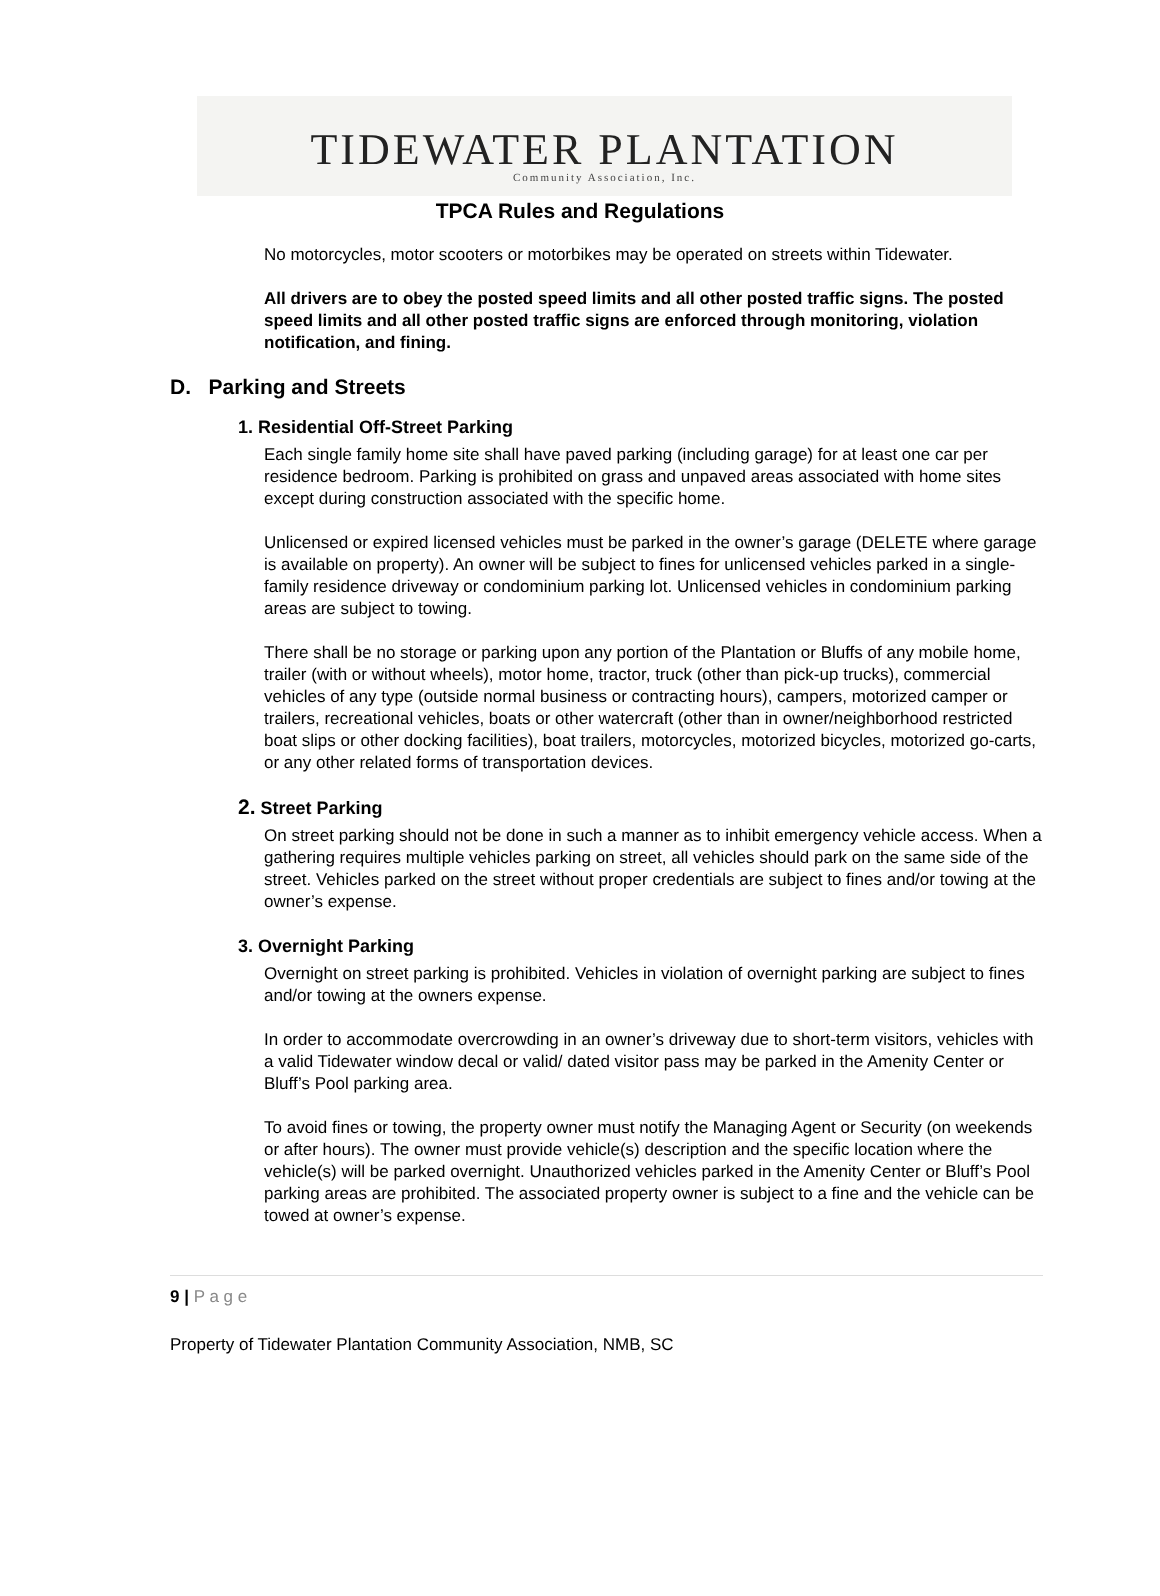TIDEWATER PLANTATION
Community Association, Inc.
TPCA Rules and Regulations
No motorcycles, motor scooters or motorbikes may be operated on streets within Tidewater.
All drivers are to obey the posted speed limits and all other posted traffic signs. The posted speed limits and all other posted traffic signs are enforced through monitoring, violation notification, and fining.
D. Parking and Streets
1. Residential Off-Street Parking
Each single family home site shall have paved parking (including garage) for at least one car per residence bedroom. Parking is prohibited on grass and unpaved areas associated with home sites except during construction associated with the specific home.
Unlicensed or expired licensed vehicles must be parked in the owner’s garage (DELETE where garage is available on property). An owner will be subject to fines for unlicensed vehicles parked in a single- family residence driveway or condominium parking lot. Unlicensed vehicles in condominium parking areas are subject to towing.
There shall be no storage or parking upon any portion of the Plantation or Bluffs of any mobile home, trailer (with or without wheels), motor home, tractor, truck (other than pick-up trucks), commercial vehicles of any type (outside normal business or contracting hours), campers, motorized camper or trailers, recreational vehicles, boats or other watercraft (other than in owner/neighborhood restricted boat slips or other docking facilities), boat trailers, motorcycles, motorized bicycles, motorized go-carts, or any other related forms of transportation devices.
2. Street Parking
On street parking should not be done in such a manner as to inhibit emergency vehicle access. When a gathering requires multiple vehicles parking on street, all vehicles should park on the same side of the street. Vehicles parked on the street without proper credentials are subject to fines and/or towing at the owner’s expense.
3. Overnight Parking
Overnight on street parking is prohibited. Vehicles in violation of overnight parking are subject to fines and/or towing at the owners expense.
In order to accommodate overcrowding in an owner’s driveway due to short-term visitors, vehicles with a valid Tidewater window decal or valid/ dated visitor pass may be parked in the Amenity Center or Bluff’s Pool parking area.
To avoid fines or towing, the property owner must notify the Managing Agent or Security (on weekends or after hours). The owner must provide vehicle(s) description and the specific location where the vehicle(s) will be parked overnight. Unauthorized vehicles parked in the Amenity Center or Bluff’s Pool parking areas are prohibited. The associated property owner is subject to a fine and the vehicle can be towed at owner’s expense.
9 | P a g e
Property of Tidewater Plantation Community Association, NMB, SC